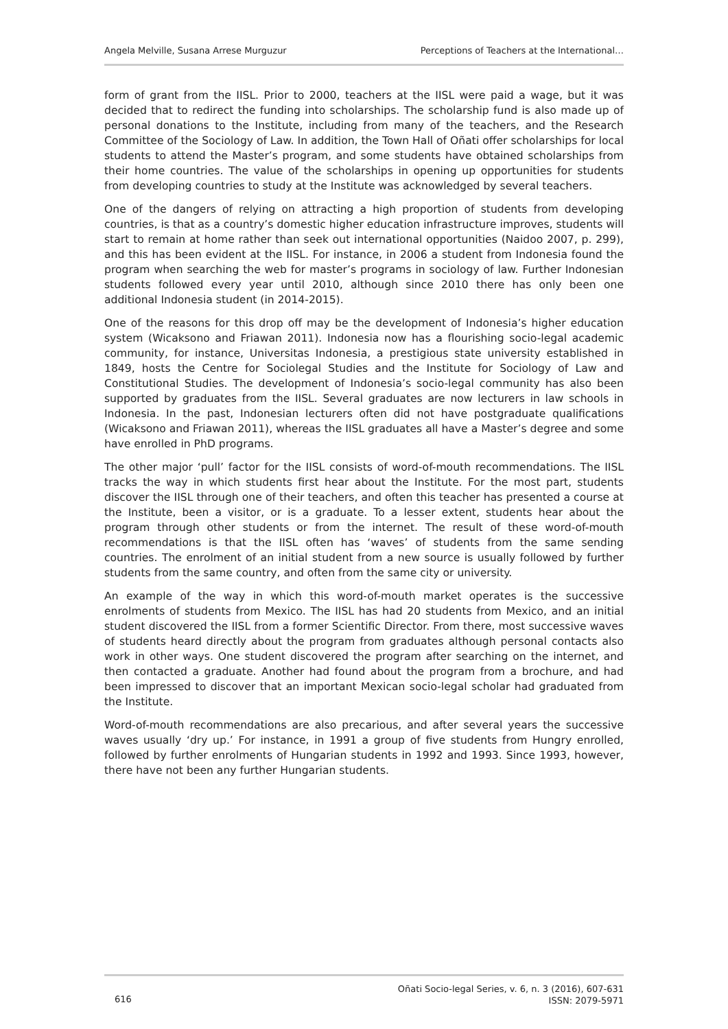Angela Melville, Susana Arrese Murguzur Perceptions of Teachers at the International…
form of grant from the IISL. Prior to 2000, teachers at the IISL were paid a wage, but it was decided that to redirect the funding into scholarships. The scholarship fund is also made up of personal donations to the Institute, including from many of the teachers, and the Research Committee of the Sociology of Law. In addition, the Town Hall of Oñati offer scholarships for local students to attend the Master’s program, and some students have obtained scholarships from their home countries. The value of the scholarships in opening up opportunities for students from developing countries to study at the Institute was acknowledged by several teachers.
One of the dangers of relying on attracting a high proportion of students from developing countries, is that as a country’s domestic higher education infrastructure improves, students will start to remain at home rather than seek out international opportunities (Naidoo 2007, p. 299), and this has been evident at the IISL. For instance, in 2006 a student from Indonesia found the program when searching the web for master’s programs in sociology of law. Further Indonesian students followed every year until 2010, although since 2010 there has only been one additional Indonesia student (in 2014-2015).
One of the reasons for this drop off may be the development of Indonesia’s higher education system (Wicaksono and Friawan 2011). Indonesia now has a flourishing socio-legal academic community, for instance, Universitas Indonesia, a prestigious state university established in 1849, hosts the Centre for Sociolegal Studies and the Institute for Sociology of Law and Constitutional Studies. The development of Indonesia’s socio-legal community has also been supported by graduates from the IISL. Several graduates are now lecturers in law schools in Indonesia. In the past, Indonesian lecturers often did not have postgraduate qualifications (Wicaksono and Friawan 2011), whereas the IISL graduates all have a Master’s degree and some have enrolled in PhD programs.
The other major ‘pull’ factor for the IISL consists of word-of-mouth recommendations. The IISL tracks the way in which students first hear about the Institute. For the most part, students discover the IISL through one of their teachers, and often this teacher has presented a course at the Institute, been a visitor, or is a graduate. To a lesser extent, students hear about the program through other students or from the internet. The result of these word-of-mouth recommendations is that the IISL often has ‘waves’ of students from the same sending countries. The enrolment of an initial student from a new source is usually followed by further students from the same country, and often from the same city or university.
An example of the way in which this word-of-mouth market operates is the successive enrolments of students from Mexico. The IISL has had 20 students from Mexico, and an initial student discovered the IISL from a former Scientific Director. From there, most successive waves of students heard directly about the program from graduates although personal contacts also work in other ways. One student discovered the program after searching on the internet, and then contacted a graduate. Another had found about the program from a brochure, and had been impressed to discover that an important Mexican socio-legal scholar had graduated from the Institute.
Word-of-mouth recommendations are also precarious, and after several years the successive waves usually ‘dry up.’ For instance, in 1991 a group of five students from Hungry enrolled, followed by further enrolments of Hungarian students in 1992 and 1993. Since 1993, however, there have not been any further Hungarian students.
616
Oñati Socio-legal Series, v. 6, n. 3 (2016), 607-631
ISSN: 2079-5971